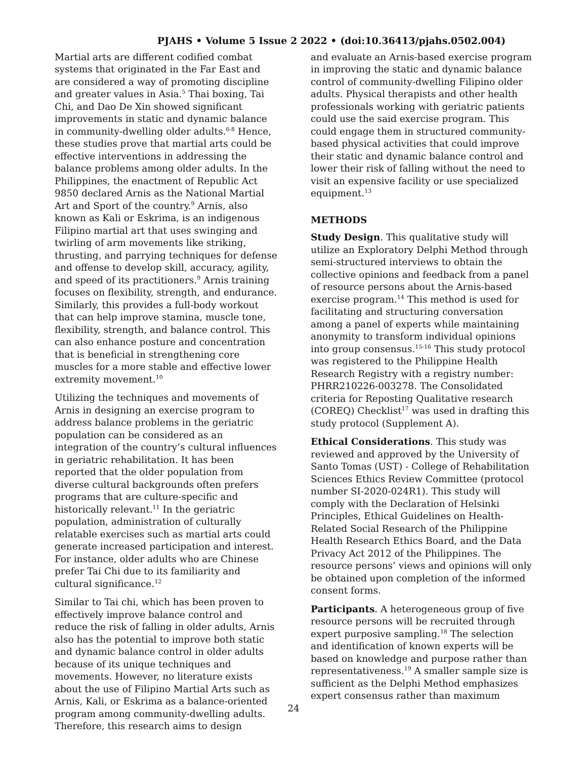PJAHS • Volume 5 Issue 2 2022 • (doi:10.36413/pjahs.0502.004)
Martial arts are different codified combat systems that originated in the Far East and are considered a way of promoting discipline and greater values in Asia.<sup>5</sup> Thai boxing, Tai Chi, and Dao De Xin showed significant improvements in static and dynamic balance in community-dwelling older adults.<sup>6-8</sup> Hence, these studies prove that martial arts could be effective interventions in addressing the balance problems among older adults. In the Philippines, the enactment of Republic Act 9850 declared Arnis as the National Martial Art and Sport of the country.<sup>9</sup> Arnis, also known as Kali or Eskrima, is an indigenous Filipino martial art that uses swinging and twirling of arm movements like striking, thrusting, and parrying techniques for defense and offense to develop skill, accuracy, agility, and speed of its practitioners.<sup>9</sup> Arnis training focuses on flexibility, strength, and endurance. Similarly, this provides a full-body workout that can help improve stamina, muscle tone, flexibility, strength, and balance control. This can also enhance posture and concentration that is beneficial in strengthening core muscles for a more stable and effective lower extremity movement.<sup>10</sup>
Utilizing the techniques and movements of Arnis in designing an exercise program to address balance problems in the geriatric population can be considered as an integration of the country’s cultural influences in geriatric rehabilitation. It has been reported that the older population from diverse cultural backgrounds often prefers programs that are culture-specific and historically relevant.<sup>11</sup> In the geriatric population, administration of culturally relatable exercises such as martial arts could generate increased participation and interest. For instance, older adults who are Chinese prefer Tai Chi due to its familiarity and cultural significance.<sup>12</sup>
Similar to Tai chi, which has been proven to effectively improve balance control and reduce the risk of falling in older adults, Arnis also has the potential to improve both static and dynamic balance control in older adults because of its unique techniques and movements. However, no literature exists about the use of Filipino Martial Arts such as Arnis, Kali, or Eskrima as a balance-oriented program among community-dwelling adults. Therefore, this research aims to design
and evaluate an Arnis-based exercise program in improving the static and dynamic balance control of community-dwelling Filipino older adults. Physical therapists and other health professionals working with geriatric patients could use the said exercise program. This could engage them in structured community-based physical activities that could improve their static and dynamic balance control and lower their risk of falling without the need to visit an expensive facility or use specialized equipment.<sup>13</sup>
METHODS
Study Design. This qualitative study will utilize an Exploratory Delphi Method through semi-structured interviews to obtain the collective opinions and feedback from a panel of resource persons about the Arnis-based exercise program.<sup>14</sup> This method is used for facilitating and structuring conversation among a panel of experts while maintaining anonymity to transform individual opinions into group consensus.<sup>15-16</sup> This study protocol was registered to the Philippine Health Research Registry with a registry number: PHRR210226-003278. The Consolidated criteria for Reposting Qualitative research (COREQ) Checklist<sup>17</sup> was used in drafting this study protocol (Supplement A).
Ethical Considerations. This study was reviewed and approved by the University of Santo Tomas (UST) - College of Rehabilitation Sciences Ethics Review Committee (protocol number SI-2020-024R1). This study will comply with the Declaration of Helsinki Principles, Ethical Guidelines on Health-Related Social Research of the Philippine Health Research Ethics Board, and the Data Privacy Act 2012 of the Philippines. The resource persons’ views and opinions will only be obtained upon completion of the informed consent forms.
Participants. A heterogeneous group of five resource persons will be recruited through expert purposive sampling.<sup>18</sup> The selection and identification of known experts will be based on knowledge and purpose rather than representativeness.<sup>19</sup> A smaller sample size is sufficient as the Delphi Method emphasizes expert consensus rather than maximum
24